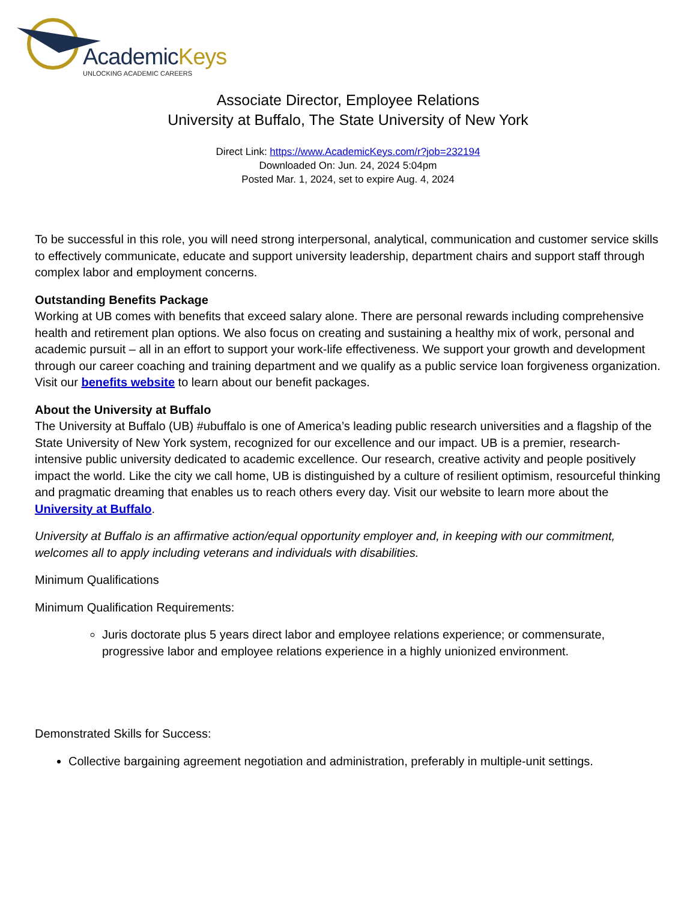AcademicKeys
UNLOCKING ACADEMIC CAREERS
Associate Director, Employee Relations
University at Buffalo, The State University of New York
Direct Link: https://www.AcademicKeys.com/r?job=232194
Downloaded On: Jun. 24, 2024 5:04pm
Posted Mar. 1, 2024, set to expire Aug. 4, 2024
To be successful in this role, you will need strong interpersonal, analytical, communication and customer service skills to effectively communicate, educate and support university leadership, department chairs and support staff through complex labor and employment concerns.
Outstanding Benefits Package
Working at UB comes with benefits that exceed salary alone. There are personal rewards including comprehensive health and retirement plan options. We also focus on creating and sustaining a healthy mix of work, personal and academic pursuit – all in an effort to support your work-life effectiveness. We support your growth and development through our career coaching and training department and we qualify as a public service loan forgiveness organization. Visit our benefits website to learn about our benefit packages.
About the University at Buffalo
The University at Buffalo (UB) #ubuffalo is one of America’s leading public research universities and a flagship of the State University of New York system, recognized for our excellence and our impact. UB is a premier, research-intensive public university dedicated to academic excellence. Our research, creative activity and people positively impact the world. Like the city we call home, UB is distinguished by a culture of resilient optimism, resourceful thinking and pragmatic dreaming that enables us to reach others every day. Visit our website to learn more about the University at Buffalo.
University at Buffalo is an affirmative action/equal opportunity employer and, in keeping with our commitment, welcomes all to apply including veterans and individuals with disabilities.
Minimum Qualifications
Minimum Qualification Requirements:
Juris doctorate plus 5 years direct labor and employee relations experience; or commensurate, progressive labor and employee relations experience in a highly unionized environment.
Demonstrated Skills for Success:
Collective bargaining agreement negotiation and administration, preferably in multiple-unit settings.